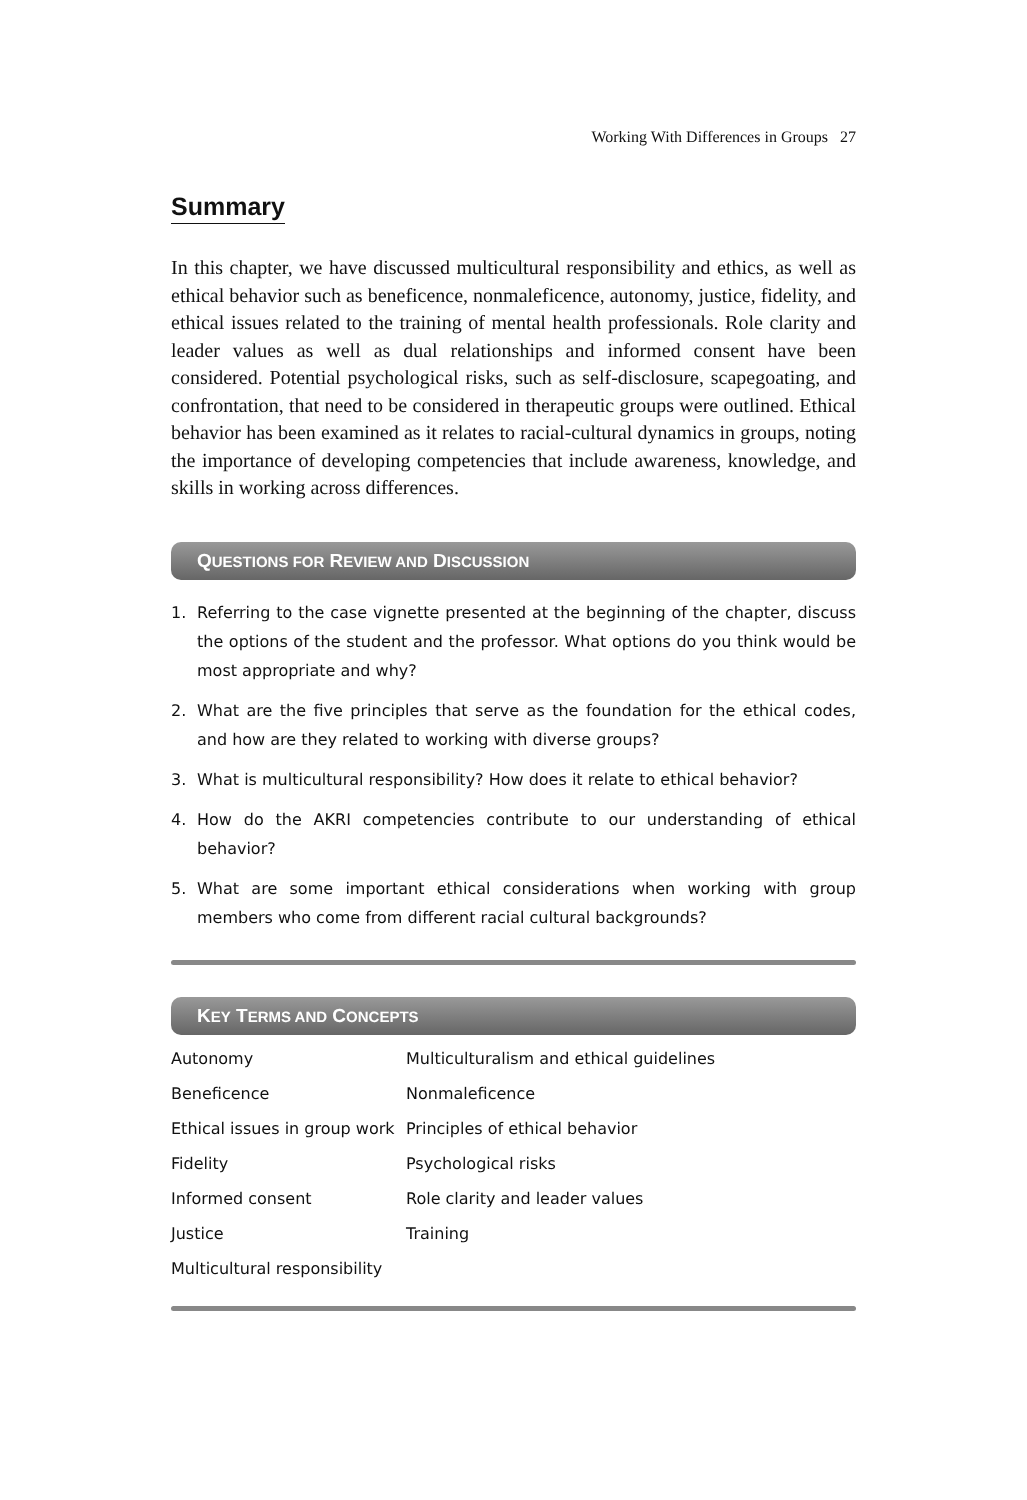Working With Differences in Groups 27
Summary
In this chapter, we have discussed multicultural responsibility and ethics, as well as ethical behavior such as beneficence, nonmaleficence, autonomy, justice, fidelity, and ethical issues related to the training of mental health professionals. Role clarity and leader values as well as dual relationships and informed consent have been considered. Potential psychological risks, such as self-disclosure, scapegoating, and confrontation, that need to be considered in therapeutic groups were outlined. Ethical behavior has been examined as it relates to racial-cultural dynamics in groups, noting the importance of developing competencies that include awareness, knowledge, and skills in working across differences.
QUESTIONS FOR REVIEW AND DISCUSSION
1. Referring to the case vignette presented at the beginning of the chapter, discuss the options of the student and the professor. What options do you think would be most appropriate and why?
2. What are the five principles that serve as the foundation for the ethical codes, and how are they related to working with diverse groups?
3. What is multicultural responsibility? How does it relate to ethical behavior?
4. How do the AKRI competencies contribute to our understanding of ethical behavior?
5. What are some important ethical considerations when working with group members who come from different racial cultural backgrounds?
KEY TERMS AND CONCEPTS
| Autonomy | Multiculturalism and ethical guidelines |
| Beneficence | Nonmaleficence |
| Ethical issues in group work | Principles of ethical behavior |
| Fidelity | Psychological risks |
| Informed consent | Role clarity and leader values |
| Justice | Training |
| Multicultural responsibility | |